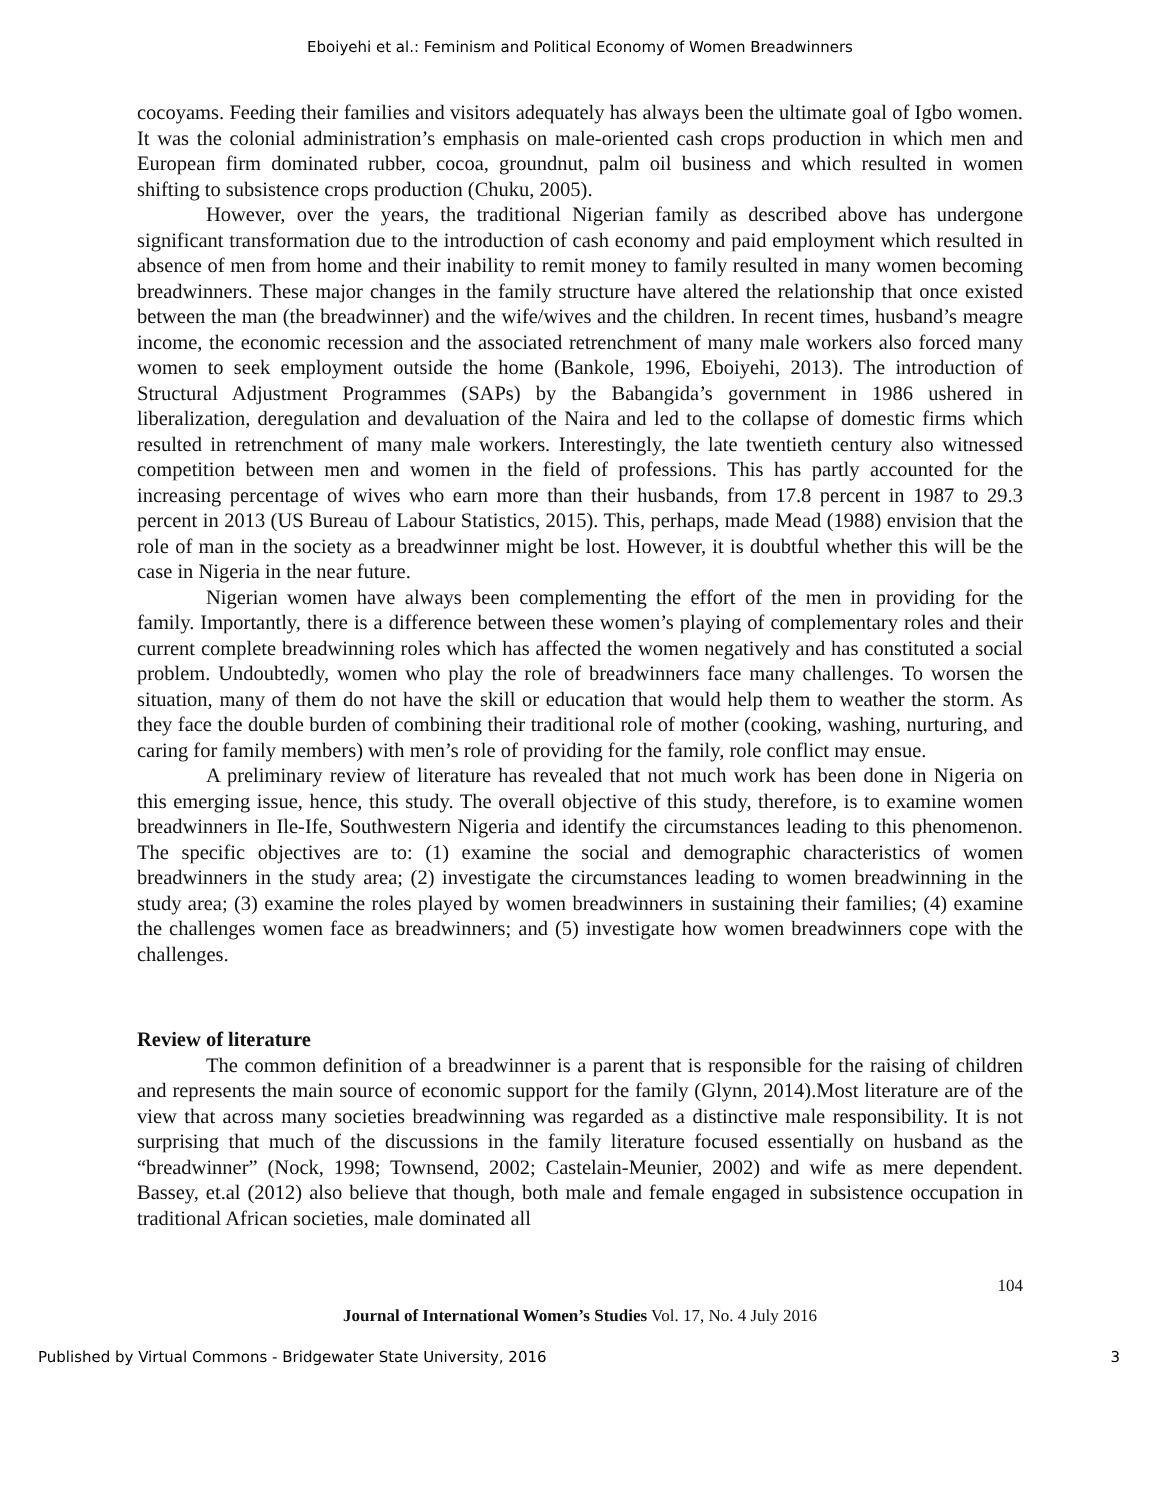Eboiyehi et al.: Feminism and Political Economy of Women Breadwinners
cocoyams. Feeding their families and visitors adequately has always been the ultimate goal of Igbo women. It was the colonial administration’s emphasis on male-oriented cash crops production in which men and European firm dominated rubber, cocoa, groundnut, palm oil business and which resulted in women shifting to subsistence crops production (Chuku, 2005).
However, over the years, the traditional Nigerian family as described above has undergone significant transformation due to the introduction of cash economy and paid employment which resulted in absence of men from home and their inability to remit money to family resulted in many women becoming breadwinners. These major changes in the family structure have altered the relationship that once existed between the man (the breadwinner) and the wife/wives and the children. In recent times, husband’s meagre income, the economic recession and the associated retrenchment of many male workers also forced many women to seek employment outside the home (Bankole, 1996, Eboiyehi, 2013). The introduction of Structural Adjustment Programmes (SAPs) by the Babangida’s government in 1986 ushered in liberalization, deregulation and devaluation of the Naira and led to the collapse of domestic firms which resulted in retrenchment of many male workers. Interestingly, the late twentieth century also witnessed competition between men and women in the field of professions. This has partly accounted for the increasing percentage of wives who earn more than their husbands, from 17.8 percent in 1987 to 29.3 percent in 2013 (US Bureau of Labour Statistics, 2015). This, perhaps, made Mead (1988) envision that the role of man in the society as a breadwinner might be lost. However, it is doubtful whether this will be the case in Nigeria in the near future.
Nigerian women have always been complementing the effort of the men in providing for the family. Importantly, there is a difference between these women’s playing of complementary roles and their current complete breadwinning roles which has affected the women negatively and has constituted a social problem. Undoubtedly, women who play the role of breadwinners face many challenges. To worsen the situation, many of them do not have the skill or education that would help them to weather the storm. As they face the double burden of combining their traditional role of mother (cooking, washing, nurturing, and caring for family members) with men’s role of providing for the family, role conflict may ensue.
A preliminary review of literature has revealed that not much work has been done in Nigeria on this emerging issue, hence, this study. The overall objective of this study, therefore, is to examine women breadwinners in Ile-Ife, Southwestern Nigeria and identify the circumstances leading to this phenomenon. The specific objectives are to: (1) examine the social and demographic characteristics of women breadwinners in the study area; (2) investigate the circumstances leading to women breadwinning in the study area; (3) examine the roles played by women breadwinners in sustaining their families; (4) examine the challenges women face as breadwinners; and (5) investigate how women breadwinners cope with the challenges.
Review of literature
The common definition of a breadwinner is a parent that is responsible for the raising of children and represents the main source of economic support for the family (Glynn, 2014).Most literature are of the view that across many societies breadwinning was regarded as a distinctive male responsibility. It is not surprising that much of the discussions in the family literature focused essentially on husband as the “breadwinner” (Nock, 1998; Townsend, 2002; Castelain-Meunier, 2002) and wife as mere dependent. Bassey, et.al (2012) also believe that though, both male and female engaged in subsistence occupation in traditional African societies, male dominated all
104
Journal of International Women’s Studies Vol. 17, No. 4 July 2016
Published by Virtual Commons - Bridgewater State University, 2016 3